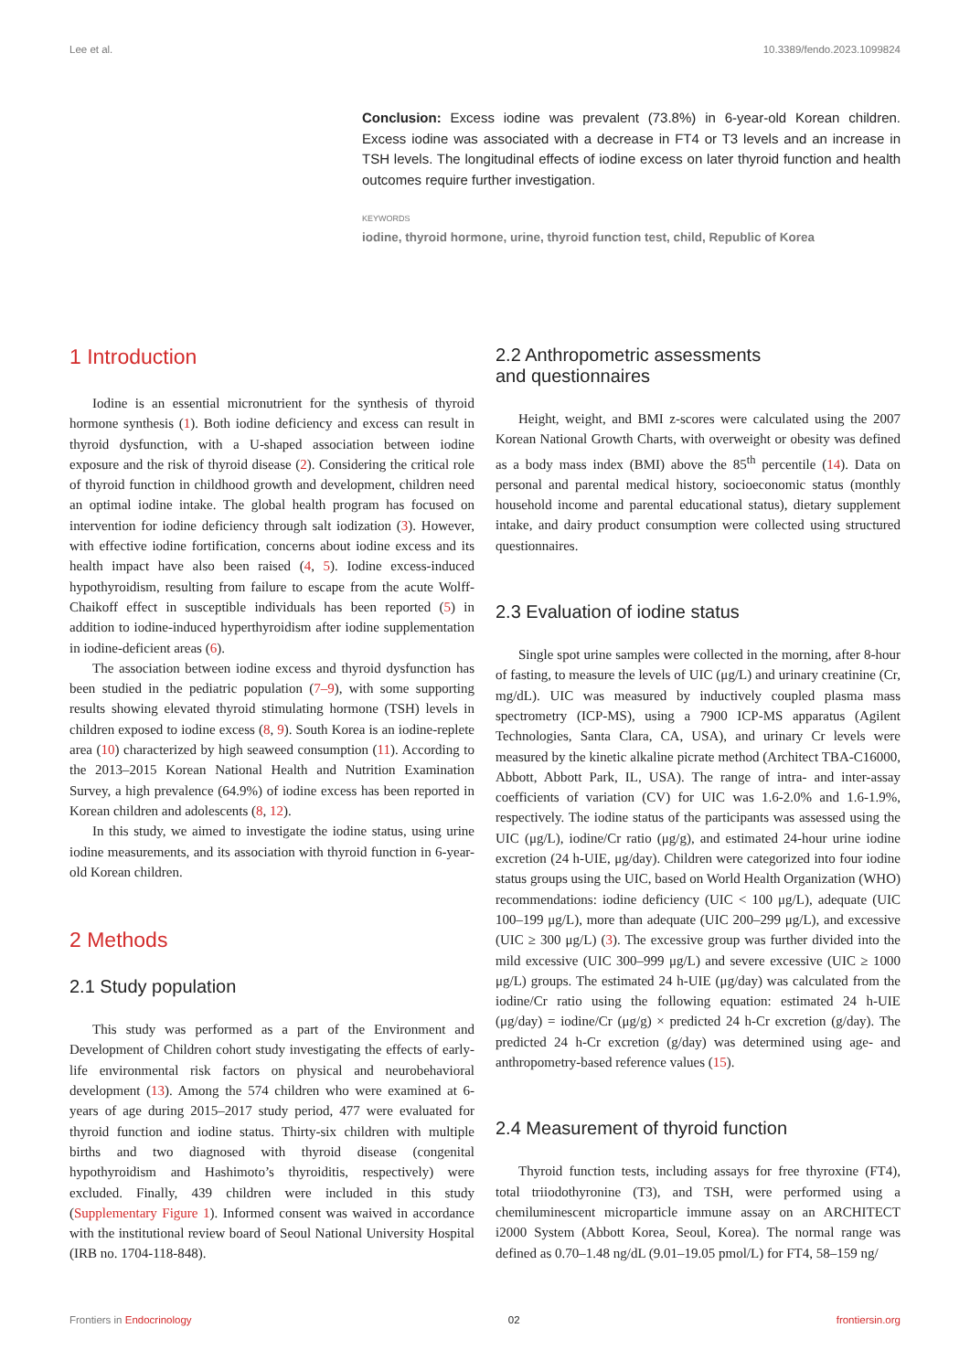Lee et al. 10.3389/fendo.2023.1099824
Conclusion: Excess iodine was prevalent (73.8%) in 6-year-old Korean children. Excess iodine was associated with a decrease in FT4 or T3 levels and an increase in TSH levels. The longitudinal effects of iodine excess on later thyroid function and health outcomes require further investigation.
KEYWORDS
iodine, thyroid hormone, urine, thyroid function test, child, Republic of Korea
1 Introduction
Iodine is an essential micronutrient for the synthesis of thyroid hormone synthesis (1). Both iodine deficiency and excess can result in thyroid dysfunction, with a U-shaped association between iodine exposure and the risk of thyroid disease (2). Considering the critical role of thyroid function in childhood growth and development, children need an optimal iodine intake. The global health program has focused on intervention for iodine deficiency through salt iodization (3). However, with effective iodine fortification, concerns about iodine excess and its health impact have also been raised (4, 5). Iodine excess-induced hypothyroidism, resulting from failure to escape from the acute Wolff-Chaikoff effect in susceptible individuals has been reported (5) in addition to iodine-induced hyperthyroidism after iodine supplementation in iodine-deficient areas (6).
The association between iodine excess and thyroid dysfunction has been studied in the pediatric population (7–9), with some supporting results showing elevated thyroid stimulating hormone (TSH) levels in children exposed to iodine excess (8, 9). South Korea is an iodine-replete area (10) characterized by high seaweed consumption (11). According to the 2013–2015 Korean National Health and Nutrition Examination Survey, a high prevalence (64.9%) of iodine excess has been reported in Korean children and adolescents (8, 12).
In this study, we aimed to investigate the iodine status, using urine iodine measurements, and its association with thyroid function in 6-year-old Korean children.
2 Methods
2.1 Study population
This study was performed as a part of the Environment and Development of Children cohort study investigating the effects of early-life environmental risk factors on physical and neurobehavioral development (13). Among the 574 children who were examined at 6-years of age during 2015–2017 study period, 477 were evaluated for thyroid function and iodine status. Thirty-six children with multiple births and two diagnosed with thyroid disease (congenital hypothyroidism and Hashimoto’s thyroiditis, respectively) were excluded. Finally, 439 children were included in this study (Supplementary Figure 1). Informed consent was waived in accordance with the institutional review board of Seoul National University Hospital (IRB no. 1704-118-848).
2.2 Anthropometric assessments
and questionnaires
Height, weight, and BMI z-scores were calculated using the 2007 Korean National Growth Charts, with overweight or obesity was defined as a body mass index (BMI) above the 85<sup>th</sup> percentile (14). Data on personal and parental medical history, socioeconomic status (monthly household income and parental educational status), dietary supplement intake, and dairy product consumption were collected using structured questionnaires.
2.3 Evaluation of iodine status
Single spot urine samples were collected in the morning, after 8-hour of fasting, to measure the levels of UIC (μg/L) and urinary creatinine (Cr, mg/dL). UIC was measured by inductively coupled plasma mass spectrometry (ICP-MS), using a 7900 ICP-MS apparatus (Agilent Technologies, Santa Clara, CA, USA), and urinary Cr levels were measured by the kinetic alkaline picrate method (Architect TBA-C16000, Abbott, Abbott Park, IL, USA). The range of intra- and inter-assay coefficients of variation (CV) for UIC was 1.6-2.0% and 1.6-1.9%, respectively. The iodine status of the participants was assessed using the UIC (μg/L), iodine/Cr ratio (μg/g), and estimated 24-hour urine iodine excretion (24 h-UIE, μg/day). Children were categorized into four iodine status groups using the UIC, based on World Health Organization (WHO) recommendations: iodine deficiency (UIC < 100 μg/L), adequate (UIC 100–199 μg/L), more than adequate (UIC 200–299 μg/L), and excessive (UIC ≥ 300 μg/L) (3). The excessive group was further divided into the mild excessive (UIC 300–999 μg/L) and severe excessive (UIC ≥ 1000 μg/L) groups. The estimated 24 h-UIE (μg/day) was calculated from the iodine/Cr ratio using the following equation: estimated 24 h-UIE (μg/day) = iodine/Cr (μg/g) × predicted 24 h-Cr excretion (g/day). The predicted 24 h-Cr excretion (g/day) was determined using age- and anthropometry-based reference values (15).
2.4 Measurement of thyroid function
Thyroid function tests, including assays for free thyroxine (FT4), total triiodothyronine (T3), and TSH, were performed using a chemiluminescent microparticle immune assay on an ARCHITECT i2000 System (Abbott Korea, Seoul, Korea). The normal range was defined as 0.70–1.48 ng/dL (9.01–19.05 pmol/L) for FT4, 58–159 ng/
Frontiers in Endocrinology 02 frontiersin.org